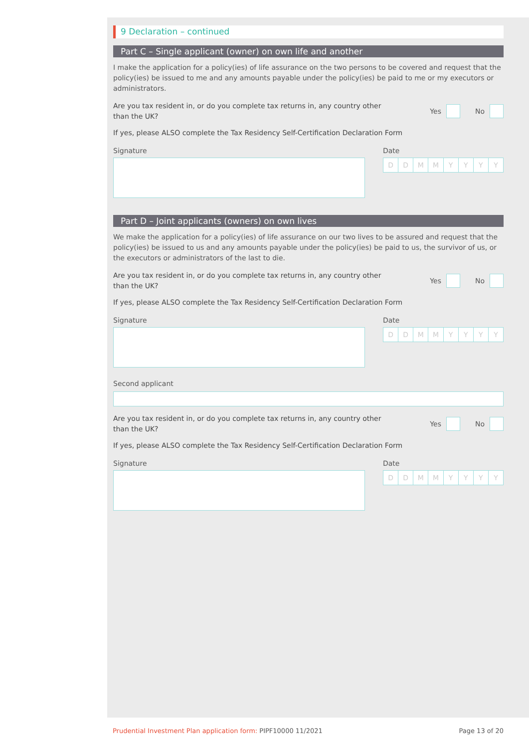9 Declaration – continued
Part C – Single applicant (owner) on own life and another
I make the application for a policy(ies) of life assurance on the two persons to be covered and request that the policy(ies) be issued to me and any amounts payable under the policy(ies) be paid to me or my executors or administrators.
Are you tax resident in, or do you complete tax returns in, any country other than the UK?
Yes No
If yes, please ALSO complete the Tax Residency Self-Certification Declaration Form
Signature Date
DDMMYYYY
Part D – Joint applicants (owners) on own lives
We make the application for a policy(ies) of life assurance on our two lives to be assured and request that the policy(ies) be issued to us and any amounts payable under the policy(ies) be paid to us, the survivor of us, or the executors or administrators of the last to die.
Are you tax resident in, or do you complete tax returns in, any country other than the UK?
Yes No
If yes, please ALSO complete the Tax Residency Self-Certification Declaration Form
Signature Date
DDMMYYYY
Second applicant
Are you tax resident in, or do you complete tax returns in, any country other than the UK?
Yes No
If yes, please ALSO complete the Tax Residency Self-Certification Declaration Form
Signature Date
DDMMYYYY
Prudential Investment Plan application form: PIPF10000 11/2021
Page 13 of 20